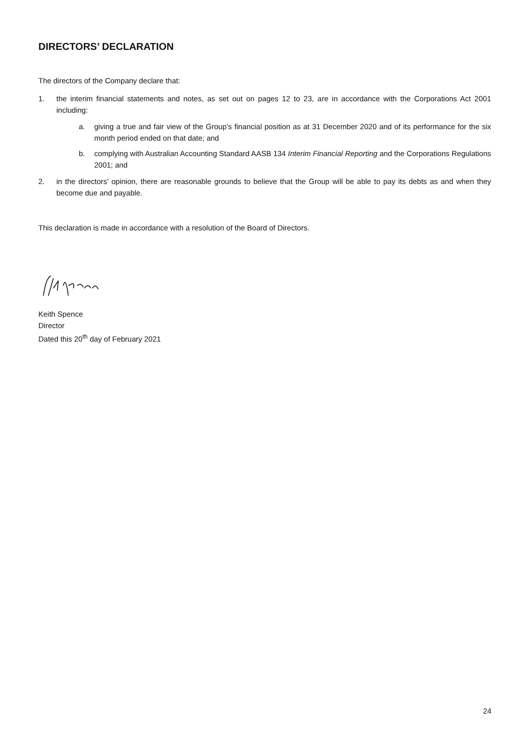DIRECTORS’ DECLARATION
The directors of the Company declare that:
1. the interim financial statements and notes, as set out on pages 12 to 23, are in accordance with the Corporations Act 2001 including:
a. giving a true and fair view of the Group’s financial position as at 31 December 2020 and of its performance for the six month period ended on that date; and
b. complying with Australian Accounting Standard AASB 134 Interim Financial Reporting and the Corporations Regulations 2001; and
2. in the directors’ opinion, there are reasonable grounds to believe that the Group will be able to pay its debts as and when they become due and payable.
This declaration is made in accordance with a resolution of the Board of Directors.
Keith Spence
Director
Dated this 20<sup>th</sup> day of February 2021
24